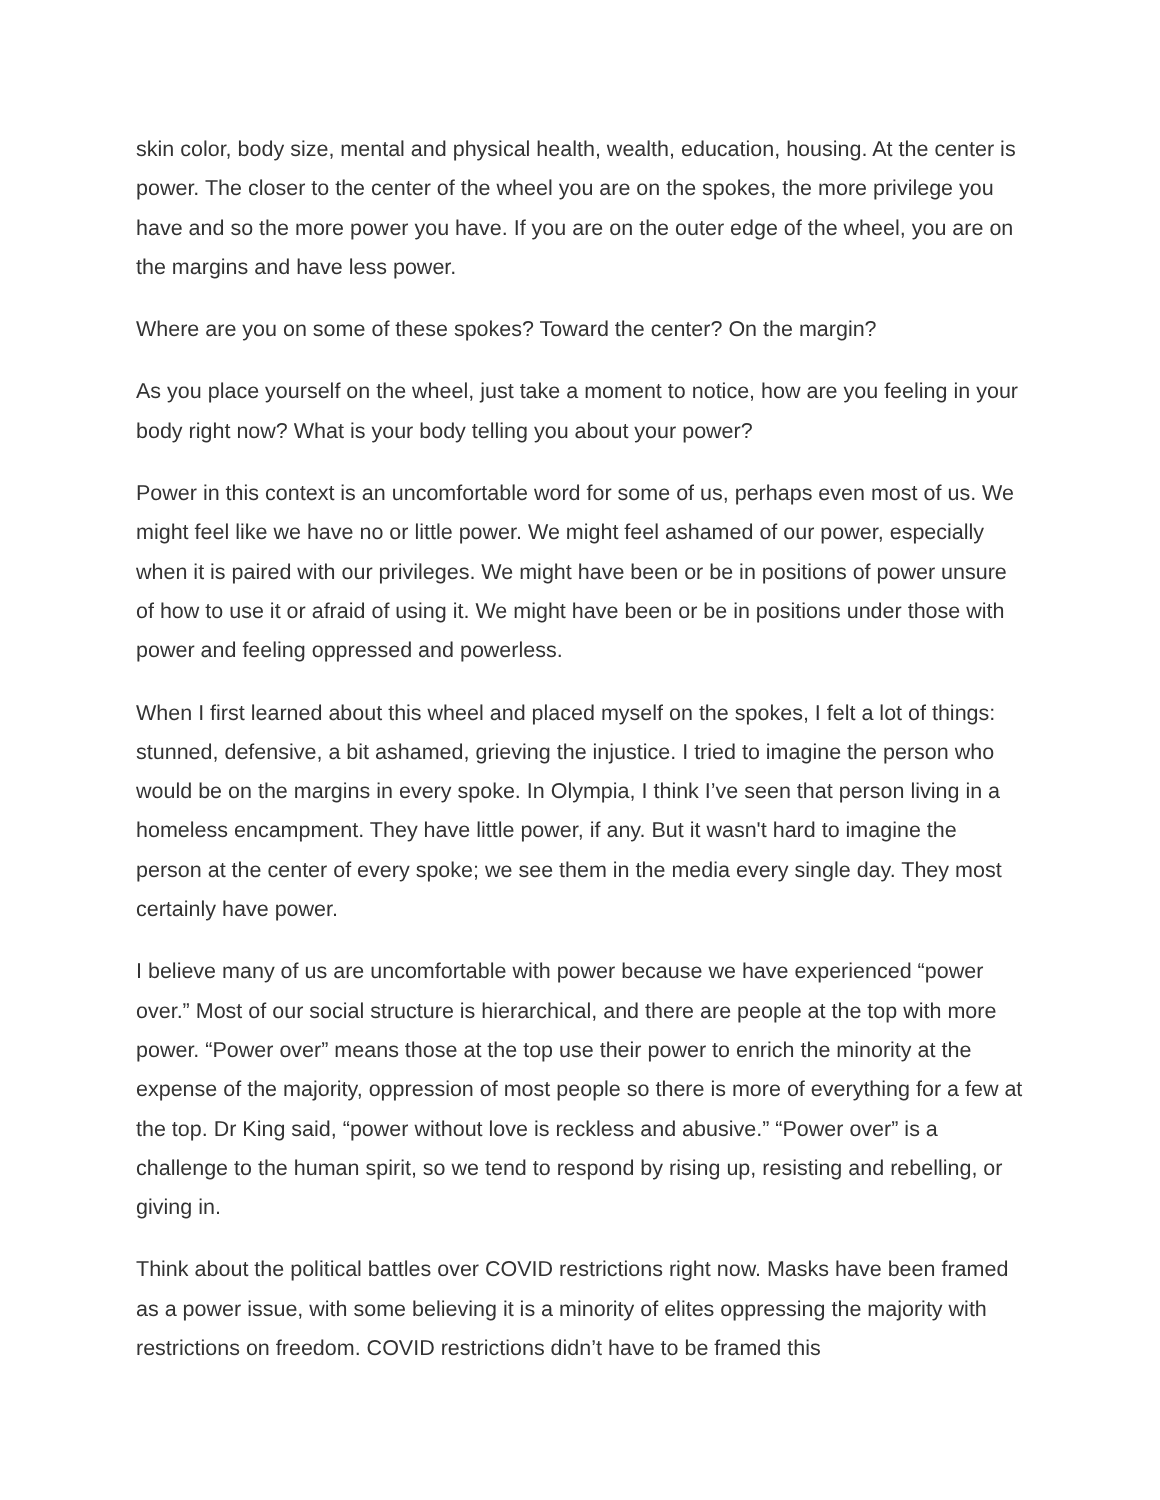skin color, body size, mental and physical health, wealth, education, housing. At the center is power. The closer to the center of the wheel you are on the spokes, the more privilege you have and so the more power you have. If you are on the outer edge of the wheel, you are on the margins and have less power.
Where are you on some of these spokes? Toward the center? On the margin?
As you place yourself on the wheel, just take a moment to notice, how are you feeling in your body right now? What is your body telling you about your power?
Power in this context is an uncomfortable word for some of us, perhaps even most of us. We might feel like we have no or little power. We might feel ashamed of our power, especially when it is paired with our privileges. We might have been or be in positions of power unsure of how to use it or afraid of using it. We might have been or be in positions under those with power and feeling oppressed and powerless.
When I first learned about this wheel and placed myself on the spokes, I felt a lot of things: stunned, defensive, a bit ashamed, grieving the injustice. I tried to imagine the person who would be on the margins in every spoke. In Olympia, I think I’ve seen that person living in a homeless encampment. They have little power, if any. But it wasn't hard to imagine the person at the center of every spoke; we see them in the media every single day. They most certainly have power.
I believe many of us are uncomfortable with power because we have experienced “power over.” Most of our social structure is hierarchical, and there are people at the top with more power. “Power over” means those at the top use their power to enrich the minority at the expense of the majority, oppression of most people so there is more of everything for a few at the top. Dr King said, “power without love is reckless and abusive.” “Power over” is a challenge to the human spirit, so we tend to respond by rising up, resisting and rebelling, or giving in.
Think about the political battles over COVID restrictions right now. Masks have been framed as a power issue, with some believing it is a minority of elites oppressing the majority with restrictions on freedom. COVID restrictions didn’t have to be framed this